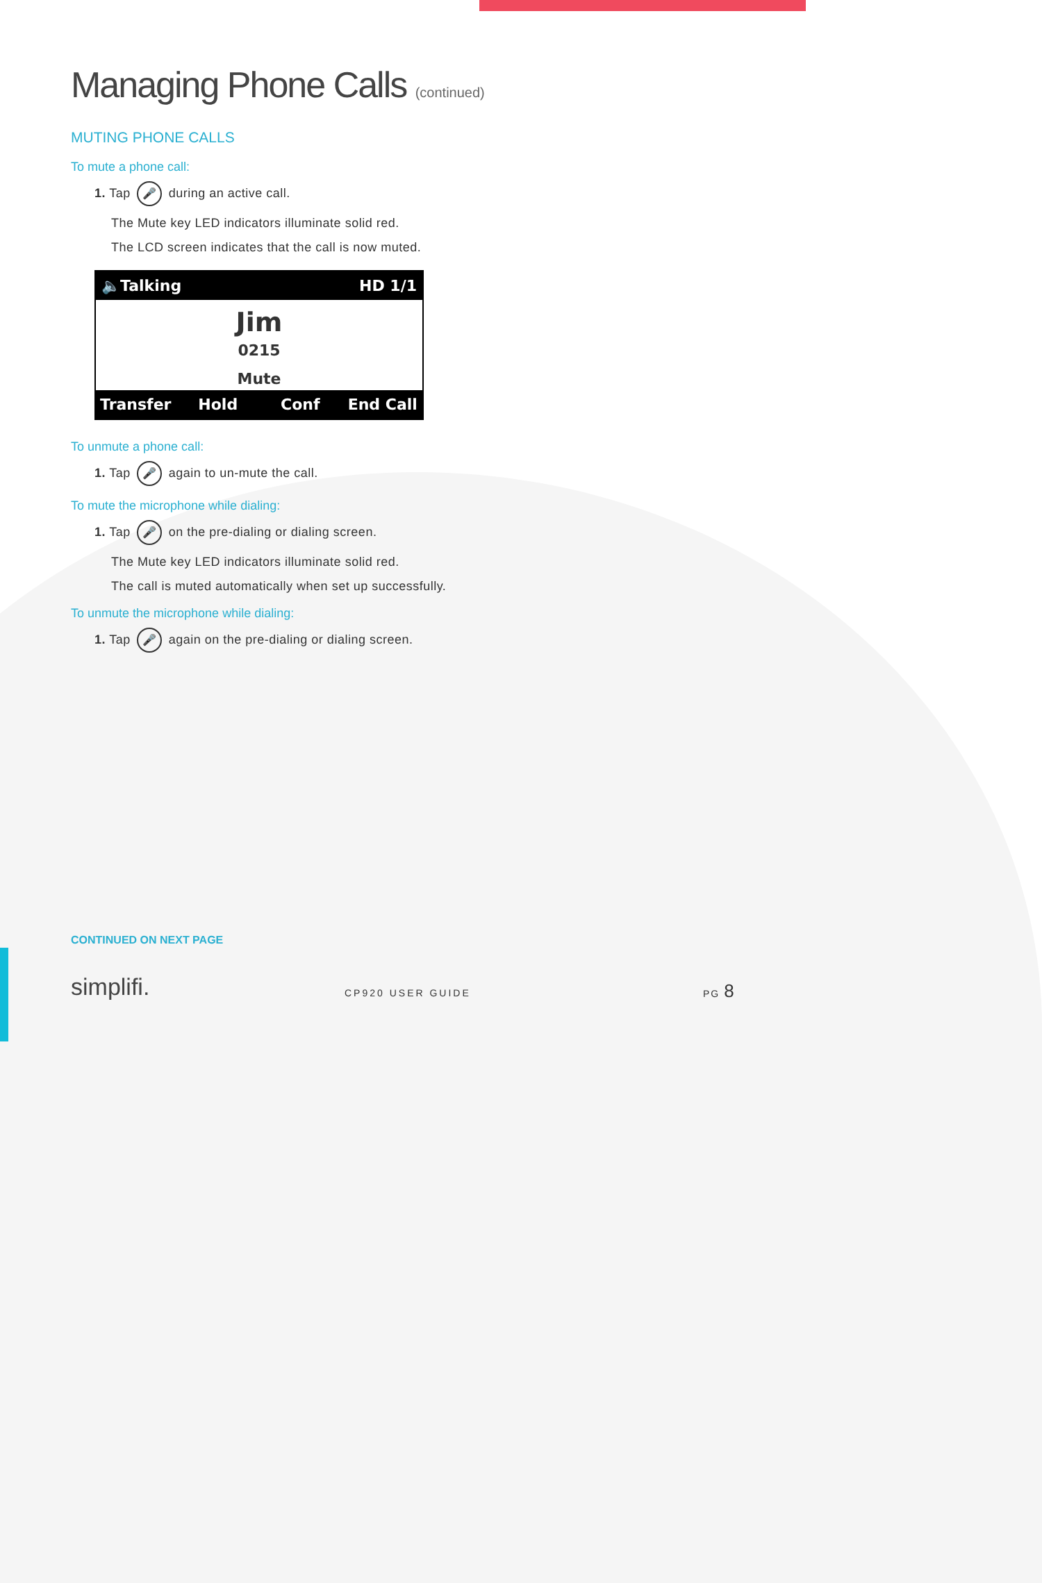Managing Phone Calls (continued)
MUTING PHONE CALLS
To mute a phone call:
1. Tap 🎤 during an active call.
The Mute key LED indicators illuminate solid red.
The LCD screen indicates that the call is now muted.
🔈Talking HD 1/1
Jim
0215
Mute
Transfer Hold Conf End Call
To unmute a phone call:
1. Tap 🎤 again to un-mute the call.
To mute the microphone while dialing:
1. Tap 🎤 on the pre-dialing or dialing screen.
The Mute key LED indicators illuminate solid red.
The call is muted automatically when set up successfully.
To unmute the microphone while dialing:
1. Tap 🎤 again on the pre-dialing or dialing screen.
CONTINUED ON NEXT PAGE
simplifi. CP920 USER GUIDE
PG 8